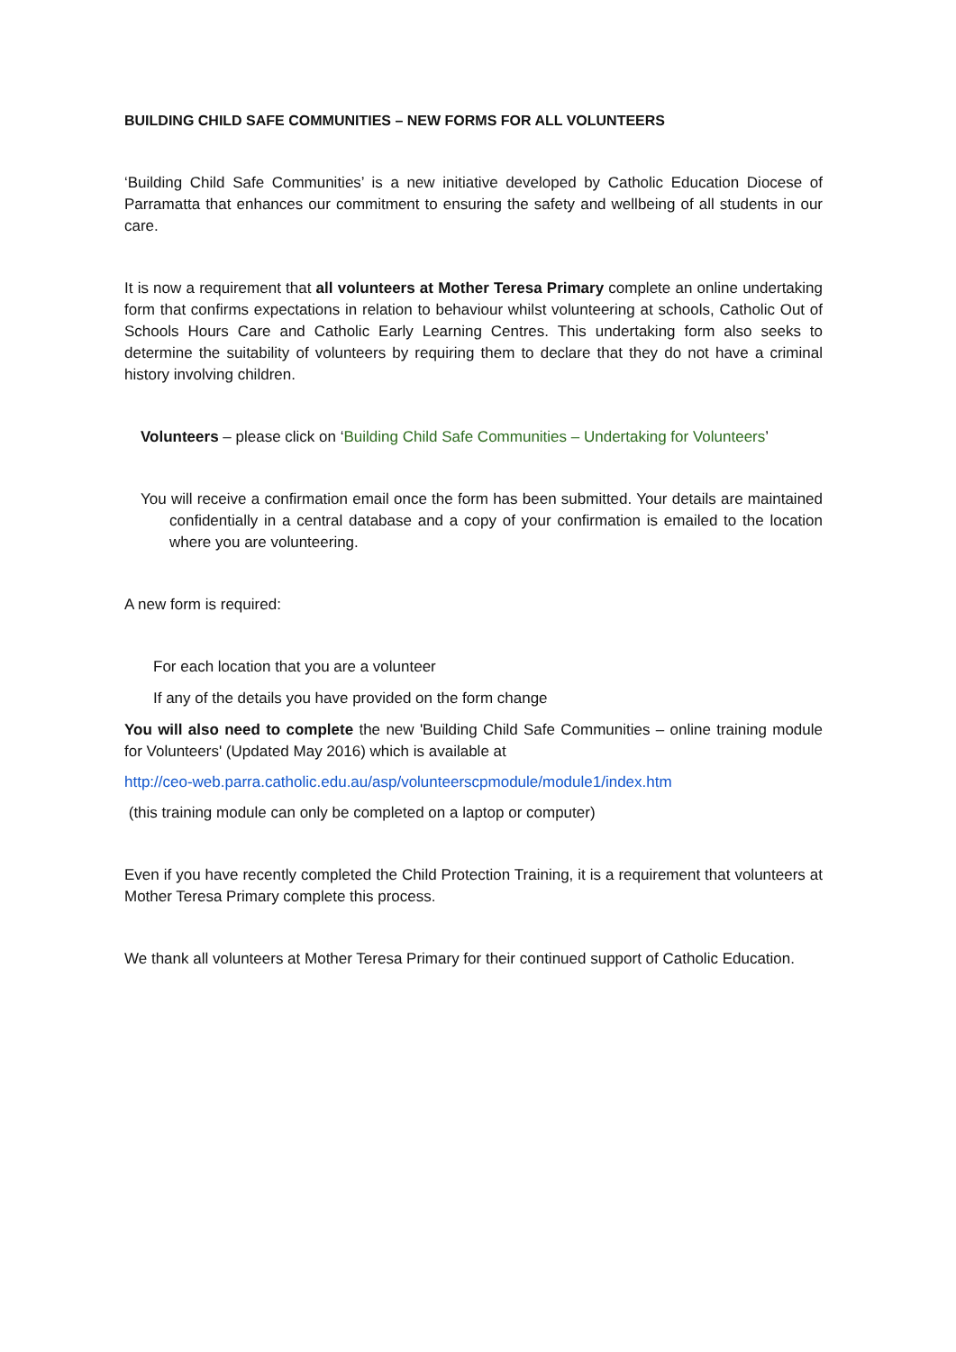BUILDING CHILD SAFE COMMUNITIES – NEW FORMS FOR ALL VOLUNTEERS
‘Building Child Safe Communities’ is a new initiative developed by Catholic Education Diocese of Parramatta that enhances our commitment to ensuring the safety and wellbeing of all students in our care.
It is now a requirement that all volunteers at Mother Teresa Primary complete an online undertaking form that confirms expectations in relation to behaviour whilst volunteering at schools, Catholic Out of Schools Hours Care and Catholic Early Learning Centres. This undertaking form also seeks to determine the suitability of volunteers by requiring them to declare that they do not have a criminal history involving children.
Volunteers – please click on ‘Building Child Safe Communities – Undertaking for Volunteers’
You will receive a confirmation email once the form has been submitted. Your details are maintained confidentially in a central database and a copy of your confirmation is emailed to the location where you are volunteering.
A new form is required:
For each location that you are a volunteer
If any of the details you have provided on the form change
You will also need to complete the new 'Building Child Safe Communities – online training module for Volunteers' (Updated May 2016) which is available at
http://ceo-web.parra.catholic.edu.au/asp/volunteerscpmodule/module1/index.htm
(this training module can only be completed on a laptop or computer)
Even if you have recently completed the Child Protection Training, it is a requirement that volunteers at Mother Teresa Primary complete this process.
We thank all volunteers at Mother Teresa Primary for their continued support of Catholic Education.